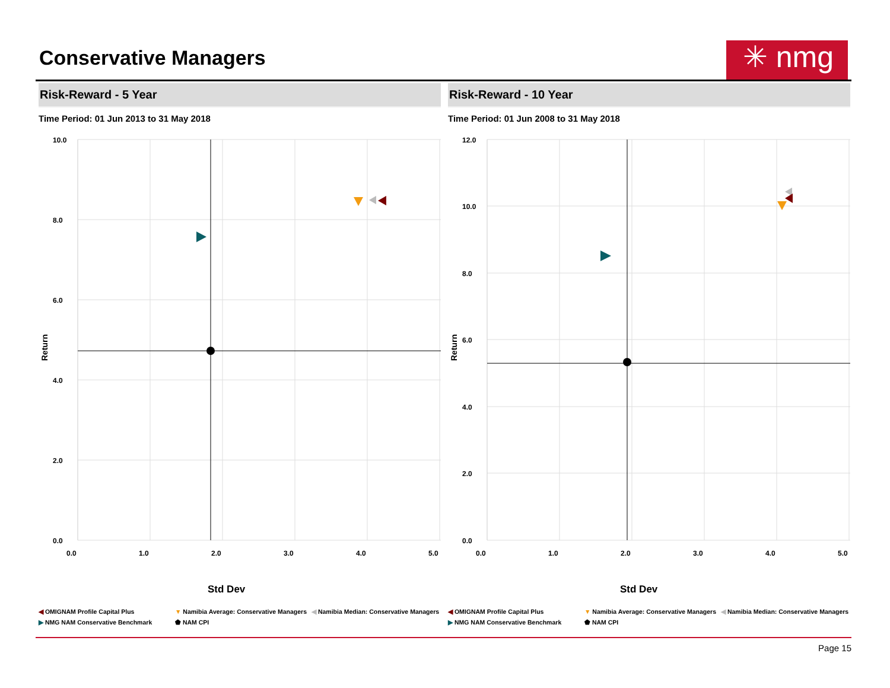Conservative Managers
✳ nmg
Risk-Reward - 5 Year
Time Period: 01 Jun 2013 to 31 May 2018
10.0
8.0
6.0
4.0
2.0
0.0
0.0
1.0
2.0
3.0
4.0
5.0
Return
Std Dev
◀ OMIGNAM Profile Capital Plus ▼ Namibia Average: Conservative Managers ◀ Namibia Median: Conservative Managers ▶ NMG NAM Conservative Benchmark ⬟ NAM CPI
Risk-Reward - 10 Year
Time Period: 01 Jun 2008 to 31 May 2018
12.0
10.0
8.0
6.0
4.0
2.0
0.0
0.0
1.0
2.0
3.0
4.0
5.0
Return
Std Dev
◀ OMIGNAM Profile Capital Plus ▼ Namibia Average: Conservative Managers ◀ Namibia Median: Conservative Managers ▶ NMG NAM Conservative Benchmark ⬟ NAM CPI
Page 15